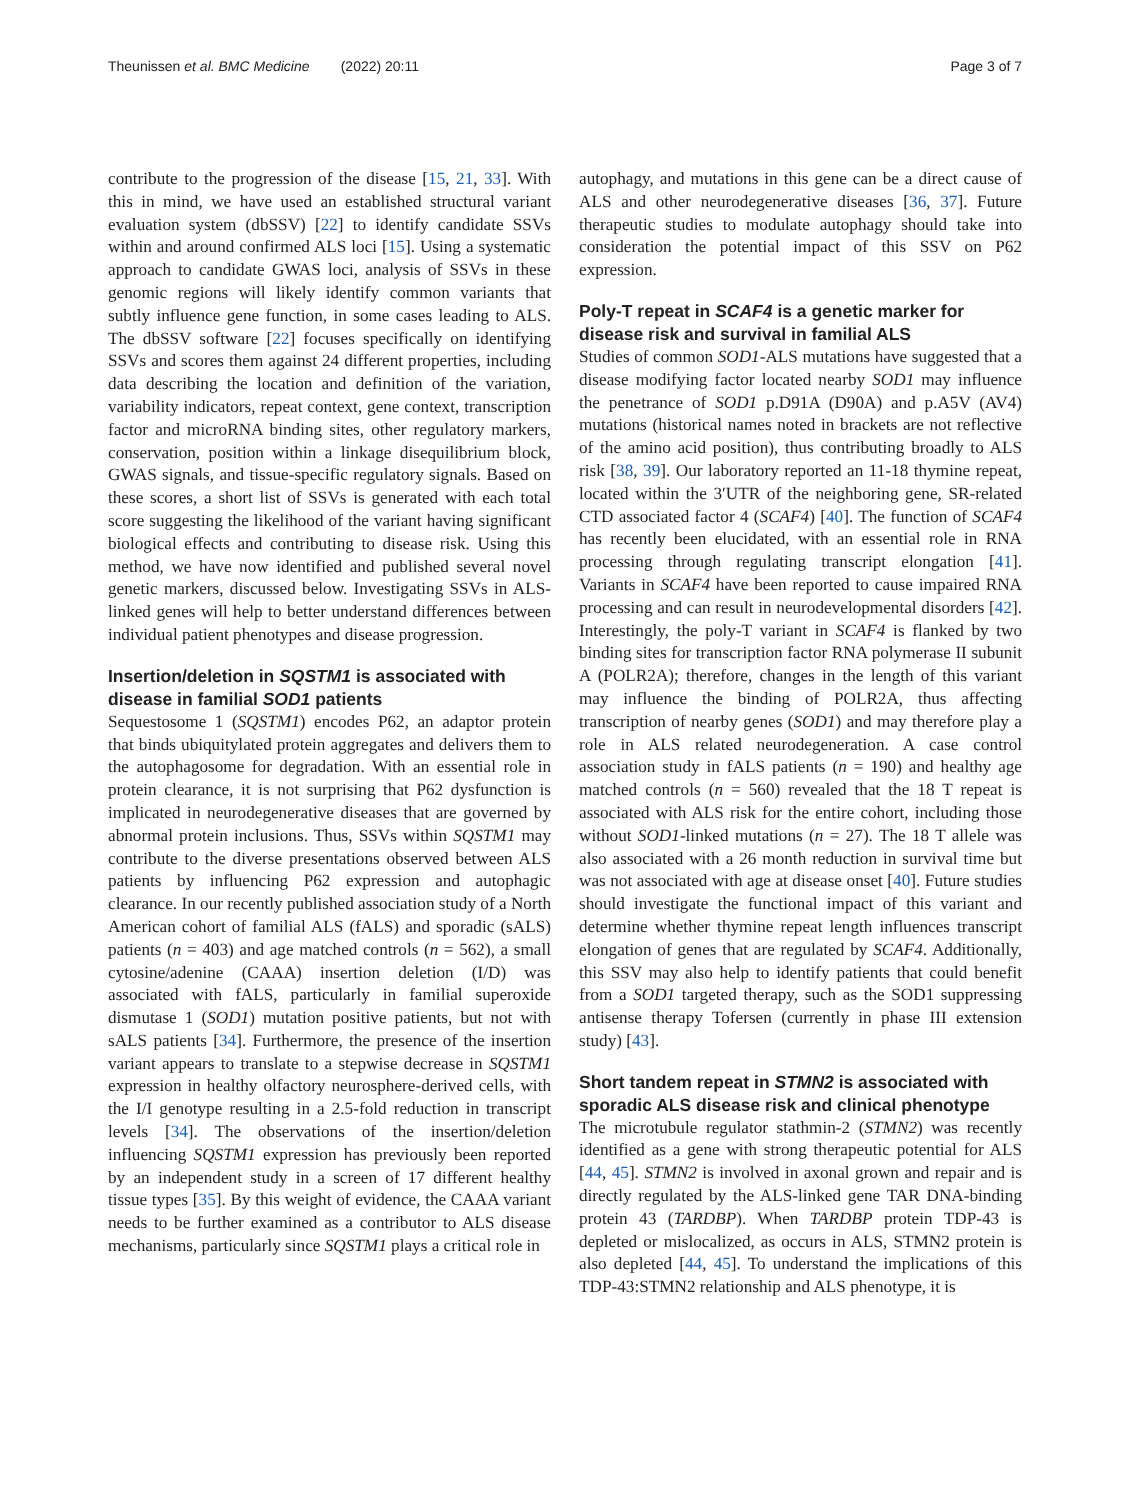Theunissen et al. BMC Medicine (2022) 20:11 Page 3 of 7
contribute to the progression of the disease [15, 21, 33]. With this in mind, we have used an established structural variant evaluation system (dbSSV) [22] to identify candidate SSVs within and around confirmed ALS loci [15]. Using a systematic approach to candidate GWAS loci, analysis of SSVs in these genomic regions will likely identify common variants that subtly influence gene function, in some cases leading to ALS. The dbSSV software [22] focuses specifically on identifying SSVs and scores them against 24 different properties, including data describing the location and definition of the variation, variability indicators, repeat context, gene context, transcription factor and microRNA binding sites, other regulatory markers, conservation, position within a linkage disequilibrium block, GWAS signals, and tissue-specific regulatory signals. Based on these scores, a short list of SSVs is generated with each total score suggesting the likelihood of the variant having significant biological effects and contributing to disease risk. Using this method, we have now identified and published several novel genetic markers, discussed below. Investigating SSVs in ALS-linked genes will help to better understand differences between individual patient phenotypes and disease progression.
Insertion/deletion in SQSTM1 is associated with disease in familial SOD1 patients
Sequestosome 1 (SQSTM1) encodes P62, an adaptor protein that binds ubiquitylated protein aggregates and delivers them to the autophagosome for degradation. With an essential role in protein clearance, it is not surprising that P62 dysfunction is implicated in neurodegenerative diseases that are governed by abnormal protein inclusions. Thus, SSVs within SQSTM1 may contribute to the diverse presentations observed between ALS patients by influencing P62 expression and autophagic clearance. In our recently published association study of a North American cohort of familial ALS (fALS) and sporadic (sALS) patients (n = 403) and age matched controls (n = 562), a small cytosine/adenine (CAAA) insertion deletion (I/D) was associated with fALS, particularly in familial superoxide dismutase 1 (SOD1) mutation positive patients, but not with sALS patients [34]. Furthermore, the presence of the insertion variant appears to translate to a stepwise decrease in SQSTM1 expression in healthy olfactory neurosphere-derived cells, with the I/I genotype resulting in a 2.5-fold reduction in transcript levels [34]. The observations of the insertion/deletion influencing SQSTM1 expression has previously been reported by an independent study in a screen of 17 different healthy tissue types [35]. By this weight of evidence, the CAAA variant needs to be further examined as a contributor to ALS disease mechanisms, particularly since SQSTM1 plays a critical role in
autophagy, and mutations in this gene can be a direct cause of ALS and other neurodegenerative diseases [36, 37]. Future therapeutic studies to modulate autophagy should take into consideration the potential impact of this SSV on P62 expression.
Poly-T repeat in SCAF4 is a genetic marker for disease risk and survival in familial ALS
Studies of common SOD1-ALS mutations have suggested that a disease modifying factor located nearby SOD1 may influence the penetrance of SOD1 p.D91A (D90A) and p.A5V (AV4) mutations (historical names noted in brackets are not reflective of the amino acid position), thus contributing broadly to ALS risk [38, 39]. Our laboratory reported an 11-18 thymine repeat, located within the 3′UTR of the neighboring gene, SR-related CTD associated factor 4 (SCAF4) [40]. The function of SCAF4 has recently been elucidated, with an essential role in RNA processing through regulating transcript elongation [41]. Variants in SCAF4 have been reported to cause impaired RNA processing and can result in neurodevelopmental disorders [42]. Interestingly, the poly-T variant in SCAF4 is flanked by two binding sites for transcription factor RNA polymerase II subunit A (POLR2A); therefore, changes in the length of this variant may influence the binding of POLR2A, thus affecting transcription of nearby genes (SOD1) and may therefore play a role in ALS related neurodegeneration. A case control association study in fALS patients (n = 190) and healthy age matched controls (n = 560) revealed that the 18 T repeat is associated with ALS risk for the entire cohort, including those without SOD1-linked mutations (n = 27). The 18 T allele was also associated with a 26 month reduction in survival time but was not associated with age at disease onset [40]. Future studies should investigate the functional impact of this variant and determine whether thymine repeat length influences transcript elongation of genes that are regulated by SCAF4. Additionally, this SSV may also help to identify patients that could benefit from a SOD1 targeted therapy, such as the SOD1 suppressing antisense therapy Tofersen (currently in phase III extension study) [43].
Short tandem repeat in STMN2 is associated with sporadic ALS disease risk and clinical phenotype
The microtubule regulator stathmin-2 (STMN2) was recently identified as a gene with strong therapeutic potential for ALS [44, 45]. STMN2 is involved in axonal grown and repair and is directly regulated by the ALS-linked gene TAR DNA-binding protein 43 (TARDBP). When TARDBP protein TDP-43 is depleted or mislocalized, as occurs in ALS, STMN2 protein is also depleted [44, 45]. To understand the implications of this TDP-43:STMN2 relationship and ALS phenotype, it is